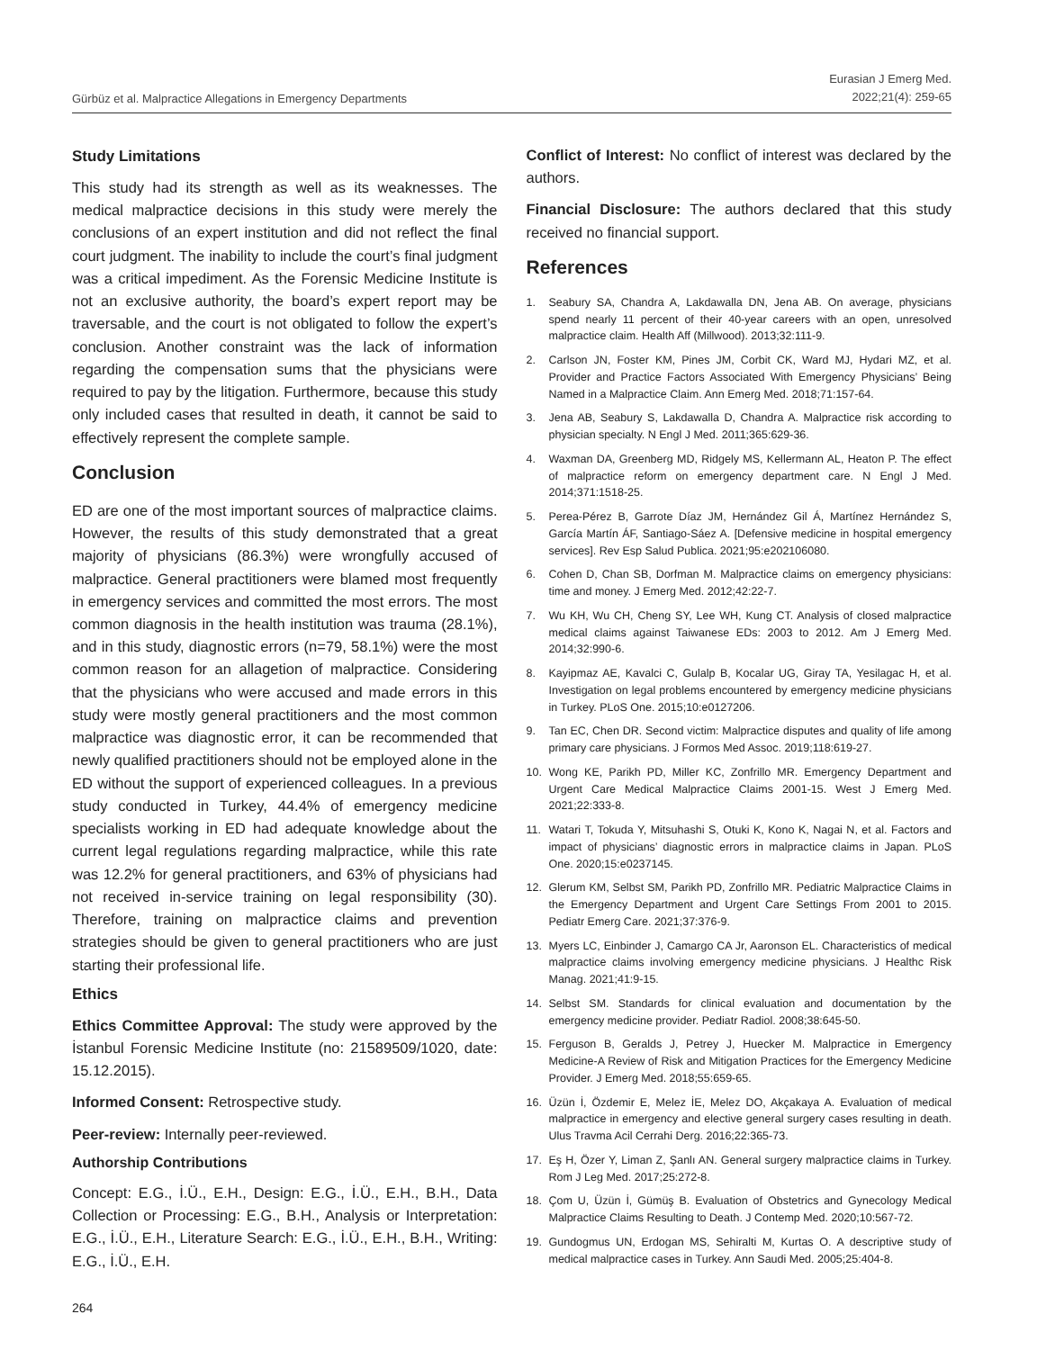Gürbüz et al. Malpractice Allegations in Emergency Departments
Eurasian J Emerg Med.
2022;21(4): 259-65
Study Limitations
This study had its strength as well as its weaknesses. The medical malpractice decisions in this study were merely the conclusions of an expert institution and did not reflect the final court judgment. The inability to include the court’s final judgment was a critical impediment. As the Forensic Medicine Institute is not an exclusive authority, the board’s expert report may be traversable, and the court is not obligated to follow the expert’s conclusion. Another constraint was the lack of information regarding the compensation sums that the physicians were required to pay by the litigation. Furthermore, because this study only included cases that resulted in death, it cannot be said to effectively represent the complete sample.
Conclusion
ED are one of the most important sources of malpractice claims. However, the results of this study demonstrated that a great majority of physicians (86.3%) were wrongfully accused of malpractice. General practitioners were blamed most frequently in emergency services and committed the most errors. The most common diagnosis in the health institution was trauma (28.1%), and in this study, diagnostic errors (n=79, 58.1%) were the most common reason for an allagetion of malpractice. Considering that the physicians who were accused and made errors in this study were mostly general practitioners and the most common malpractice was diagnostic error, it can be recommended that newly qualified practitioners should not be employed alone in the ED without the support of experienced colleagues. In a previous study conducted in Turkey, 44.4% of emergency medicine specialists working in ED had adequate knowledge about the current legal regulations regarding malpractice, while this rate was 12.2% for general practitioners, and 63% of physicians had not received in-service training on legal responsibility (30). Therefore, training on malpractice claims and prevention strategies should be given to general practitioners who are just starting their professional life.
Ethics
Ethics Committee Approval: The study were approved by the İstanbul Forensic Medicine Institute (no: 21589509/1020, date: 15.12.2015).
Informed Consent: Retrospective study.
Peer-review: Internally peer-reviewed.
Authorship Contributions
Concept: E.G., İ.Ü., E.H., Design: E.G., İ.Ü., E.H., B.H., Data Collection or Processing: E.G., B.H., Analysis or Interpretation: E.G., İ.Ü., E.H., Literature Search: E.G., İ.Ü., E.H., B.H., Writing: E.G., İ.Ü., E.H.
Conflict of Interest: No conflict of interest was declared by the authors.
Financial Disclosure: The authors declared that this study received no financial support.
References
1. Seabury SA, Chandra A, Lakdawalla DN, Jena AB. On average, physicians spend nearly 11 percent of their 40-year careers with an open, unresolved malpractice claim. Health Aff (Millwood). 2013;32:111-9.
2. Carlson JN, Foster KM, Pines JM, Corbit CK, Ward MJ, Hydari MZ, et al. Provider and Practice Factors Associated With Emergency Physicians’ Being Named in a Malpractice Claim. Ann Emerg Med. 2018;71:157-64.
3. Jena AB, Seabury S, Lakdawalla D, Chandra A. Malpractice risk according to physician specialty. N Engl J Med. 2011;365:629-36.
4. Waxman DA, Greenberg MD, Ridgely MS, Kellermann AL, Heaton P. The effect of malpractice reform on emergency department care. N Engl J Med. 2014;371:1518-25.
5. Perea-Pérez B, Garrote Díaz JM, Hernández Gil Á, Martínez Hernández S, García Martín ÁF, Santiago-Sáez A. [Defensive medicine in hospital emergency services]. Rev Esp Salud Publica. 2021;95:e202106080.
6. Cohen D, Chan SB, Dorfman M. Malpractice claims on emergency physicians: time and money. J Emerg Med. 2012;42:22-7.
7. Wu KH, Wu CH, Cheng SY, Lee WH, Kung CT. Analysis of closed malpractice medical claims against Taiwanese EDs: 2003 to 2012. Am J Emerg Med. 2014;32:990-6.
8. Kayipmaz AE, Kavalci C, Gulalp B, Kocalar UG, Giray TA, Yesilagac H, et al. Investigation on legal problems encountered by emergency medicine physicians in Turkey. PLoS One. 2015;10:e0127206.
9. Tan EC, Chen DR. Second victim: Malpractice disputes and quality of life among primary care physicians. J Formos Med Assoc. 2019;118:619-27.
10. Wong KE, Parikh PD, Miller KC, Zonfrillo MR. Emergency Department and Urgent Care Medical Malpractice Claims 2001-15. West J Emerg Med. 2021;22:333-8.
11. Watari T, Tokuda Y, Mitsuhashi S, Otuki K, Kono K, Nagai N, et al. Factors and impact of physicians’ diagnostic errors in malpractice claims in Japan. PLoS One. 2020;15:e0237145.
12. Glerum KM, Selbst SM, Parikh PD, Zonfrillo MR. Pediatric Malpractice Claims in the Emergency Department and Urgent Care Settings From 2001 to 2015. Pediatr Emerg Care. 2021;37:376-9.
13. Myers LC, Einbinder J, Camargo CA Jr, Aaronson EL. Characteristics of medical malpractice claims involving emergency medicine physicians. J Healthc Risk Manag. 2021;41:9-15.
14. Selbst SM. Standards for clinical evaluation and documentation by the emergency medicine provider. Pediatr Radiol. 2008;38:645-50.
15. Ferguson B, Geralds J, Petrey J, Huecker M. Malpractice in Emergency Medicine-A Review of Risk and Mitigation Practices for the Emergency Medicine Provider. J Emerg Med. 2018;55:659-65.
16. Üzün İ, Özdemir E, Melez İE, Melez DO, Akçakaya A. Evaluation of medical malpractice in emergency and elective general surgery cases resulting in death. Ulus Travma Acil Cerrahi Derg. 2016;22:365-73.
17. Eş H, Özer Y, Liman Z, Şanlı AN. General surgery malpractice claims in Turkey. Rom J Leg Med. 2017;25:272-8.
18. Çom U, Üzün İ, Gümüş B. Evaluation of Obstetrics and Gynecology Medical Malpractice Claims Resulting to Death. J Contemp Med. 2020;10:567-72.
19. Gundogmus UN, Erdogan MS, Sehiralti M, Kurtas O. A descriptive study of medical malpractice cases in Turkey. Ann Saudi Med. 2005;25:404-8.
264